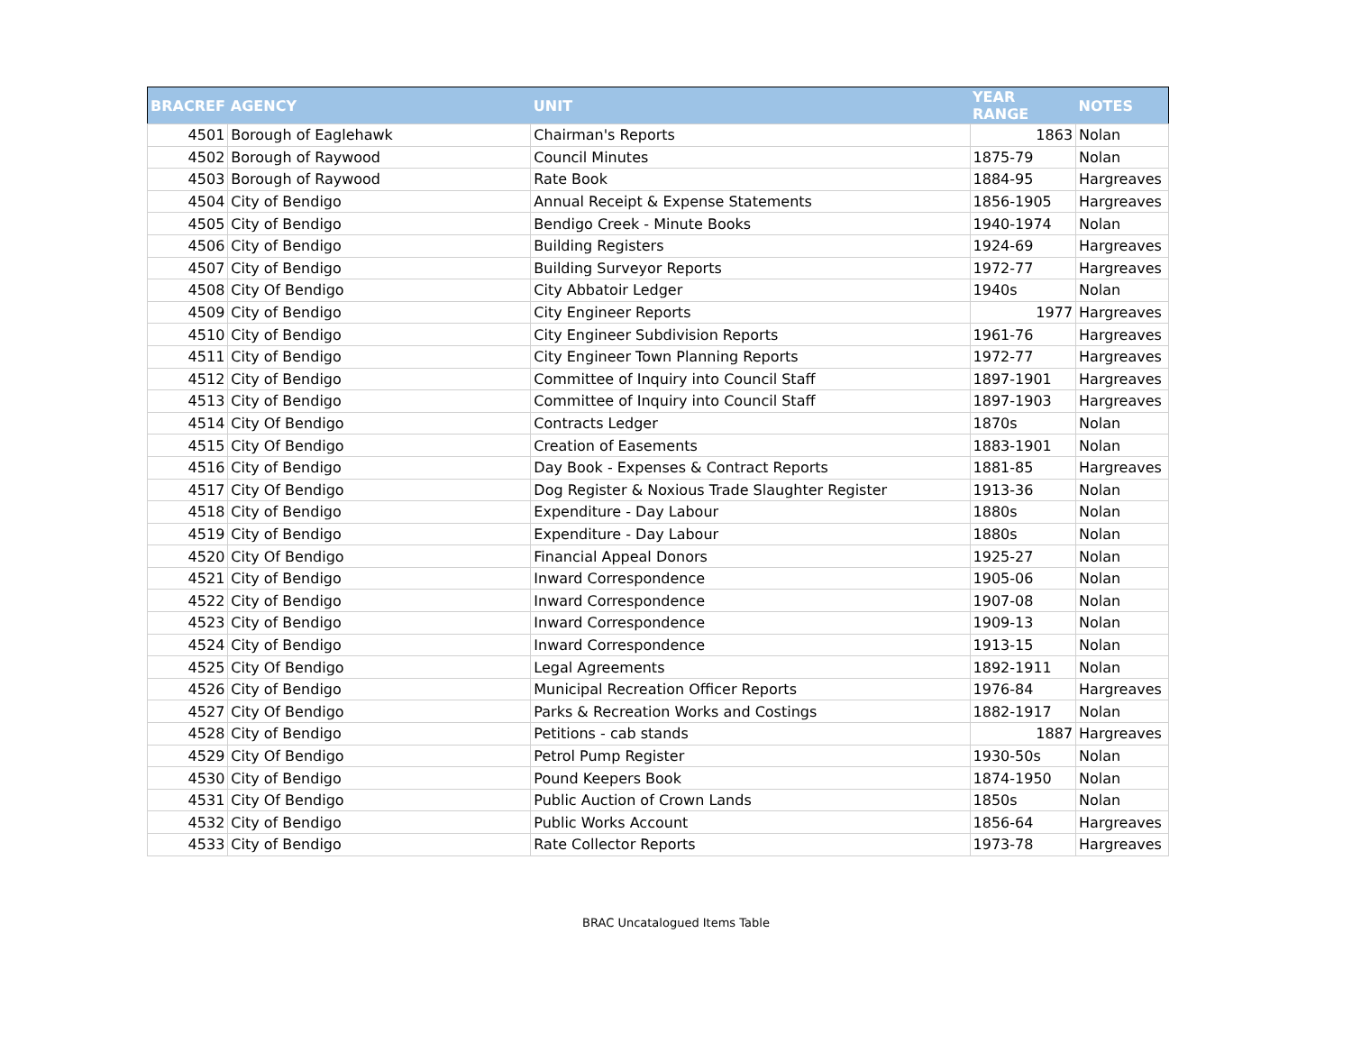| BRACREF | AGENCY | UNIT | YEAR RANGE | NOTES |
| --- | --- | --- | --- | --- |
| 4501 | Borough of Eaglehawk | Chairman's Reports | 1863 | Nolan |
| 4502 | Borough of Raywood | Council Minutes | 1875-79 | Nolan |
| 4503 | Borough of Raywood | Rate Book | 1884-95 | Hargreaves |
| 4504 | City of Bendigo | Annual Receipt & Expense Statements | 1856-1905 | Hargreaves |
| 4505 | City of Bendigo | Bendigo Creek - Minute Books | 1940-1974 | Nolan |
| 4506 | City of Bendigo | Building Registers | 1924-69 | Hargreaves |
| 4507 | City of Bendigo | Building Surveyor Reports | 1972-77 | Hargreaves |
| 4508 | City Of Bendigo | City Abbatoir Ledger | 1940s | Nolan |
| 4509 | City of Bendigo | City Engineer Reports | 1977 | Hargreaves |
| 4510 | City of Bendigo | City Engineer Subdivision Reports | 1961-76 | Hargreaves |
| 4511 | City of Bendigo | City Engineer Town Planning Reports | 1972-77 | Hargreaves |
| 4512 | City of Bendigo | Committee of Inquiry into Council Staff | 1897-1901 | Hargreaves |
| 4513 | City of Bendigo | Committee of Inquiry into Council Staff | 1897-1903 | Hargreaves |
| 4514 | City Of Bendigo | Contracts Ledger | 1870s | Nolan |
| 4515 | City Of Bendigo | Creation of Easements | 1883-1901 | Nolan |
| 4516 | City of Bendigo | Day Book - Expenses & Contract Reports | 1881-85 | Hargreaves |
| 4517 | City Of Bendigo | Dog Register & Noxious Trade Slaughter Register | 1913-36 | Nolan |
| 4518 | City of Bendigo | Expenditure - Day Labour | 1880s | Nolan |
| 4519 | City of Bendigo | Expenditure - Day Labour | 1880s | Nolan |
| 4520 | City Of Bendigo | Financial Appeal Donors | 1925-27 | Nolan |
| 4521 | City of Bendigo | Inward Correspondence | 1905-06 | Nolan |
| 4522 | City of Bendigo | Inward Correspondence | 1907-08 | Nolan |
| 4523 | City of Bendigo | Inward Correspondence | 1909-13 | Nolan |
| 4524 | City of Bendigo | Inward Correspondence | 1913-15 | Nolan |
| 4525 | City Of Bendigo | Legal Agreements | 1892-1911 | Nolan |
| 4526 | City of Bendigo | Municipal Recreation Officer Reports | 1976-84 | Hargreaves |
| 4527 | City Of Bendigo | Parks & Recreation Works and Costings | 1882-1917 | Nolan |
| 4528 | City of Bendigo | Petitions - cab stands | 1887 | Hargreaves |
| 4529 | City Of Bendigo | Petrol Pump Register | 1930-50s | Nolan |
| 4530 | City of Bendigo | Pound Keepers Book | 1874-1950 | Nolan |
| 4531 | City Of Bendigo | Public Auction of Crown Lands | 1850s | Nolan |
| 4532 | City of Bendigo | Public Works Account | 1856-64 | Hargreaves |
| 4533 | City of Bendigo | Rate Collector Reports | 1973-78 | Hargreaves |
BRAC Uncatalogued Items Table